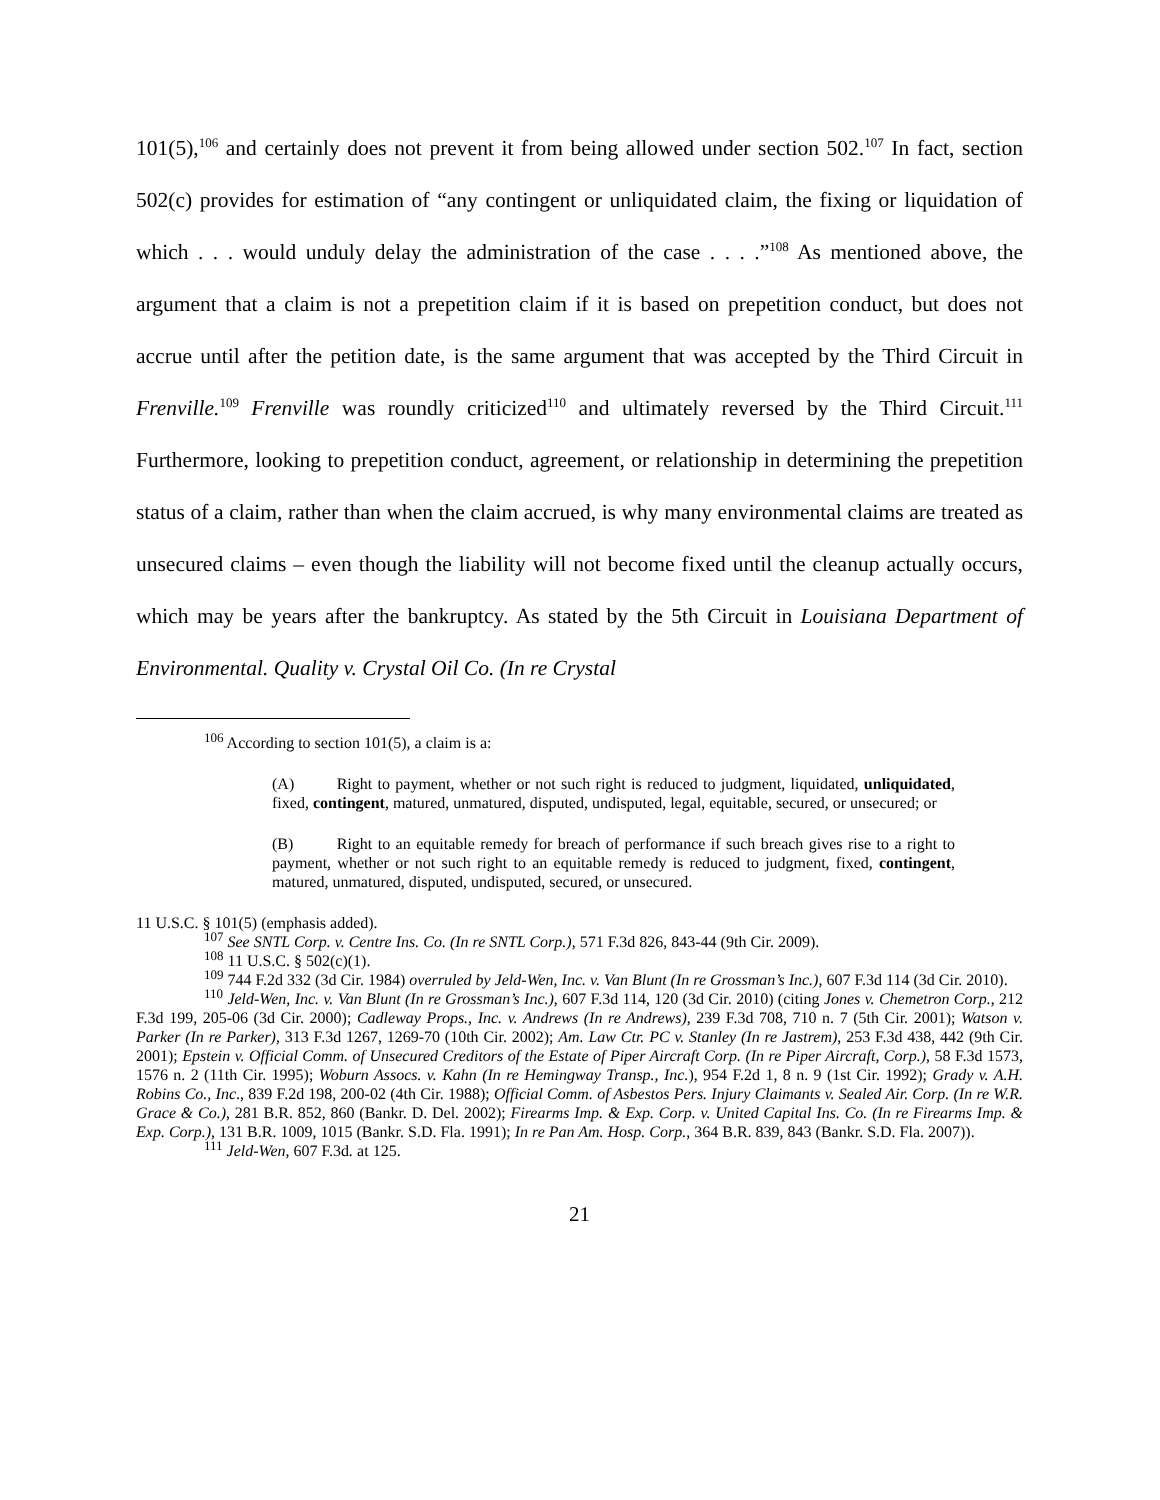101(5),<sup>106</sup> and certainly does not prevent it from being allowed under section 502.<sup>107</sup> In fact, section 502(c) provides for estimation of “any contingent or unliquidated claim, the fixing or liquidation of which . . . would unduly delay the administration of the case . . . .”<sup>108</sup> As mentioned above, the argument that a claim is not a prepetition claim if it is based on prepetition conduct, but does not accrue until after the petition date, is the same argument that was accepted by the Third Circuit in Frenville.<sup>109</sup> Frenville was roundly criticized<sup>110</sup> and ultimately reversed by the Third Circuit.<sup>111</sup> Furthermore, looking to prepetition conduct, agreement, or relationship in determining the prepetition status of a claim, rather than when the claim accrued, is why many environmental claims are treated as unsecured claims – even though the liability will not become fixed until the cleanup actually occurs, which may be years after the bankruptcy. As stated by the 5th Circuit in Louisiana Department of Environmental. Quality v. Crystal Oil Co. (In re Crystal
<sup>106</sup> According to section 101(5), a claim is a:
(A) Right to payment, whether or not such right is reduced to judgment, liquidated, unliquidated, fixed, contingent, matured, unmatured, disputed, undisputed, legal, equitable, secured, or unsecured; or
(B) Right to an equitable remedy for breach of performance if such breach gives rise to a right to payment, whether or not such right to an equitable remedy is reduced to judgment, fixed, contingent, matured, unmatured, disputed, undisputed, secured, or unsecured.
11 U.S.C. § 101(5) (emphasis added).
<sup>107</sup> See SNTL Corp. v. Centre Ins. Co. (In re SNTL Corp.), 571 F.3d 826, 843-44 (9th Cir. 2009).
<sup>108</sup> 11 U.S.C. § 502(c)(1).
<sup>109</sup> 744 F.2d 332 (3d Cir. 1984) overruled by Jeld-Wen, Inc. v. Van Blunt (In re Grossman’s Inc.), 607 F.3d 114 (3d Cir. 2010).
<sup>110</sup> Jeld-Wen, Inc. v. Van Blunt (In re Grossman’s Inc.), 607 F.3d 114, 120 (3d Cir. 2010) (citing Jones v. Chemetron Corp., 212 F.3d 199, 205-06 (3d Cir. 2000); Cadleway Props., Inc. v. Andrews (In re Andrews), 239 F.3d 708, 710 n. 7 (5th Cir. 2001); Watson v. Parker (In re Parker), 313 F.3d 1267, 1269-70 (10th Cir. 2002); Am. Law Ctr. PC v. Stanley (In re Jastrem), 253 F.3d 438, 442 (9th Cir. 2001); Epstein v. Official Comm. of Unsecured Creditors of the Estate of Piper Aircraft Corp. (In re Piper Aircraft, Corp.), 58 F.3d 1573, 1576 n. 2 (11th Cir. 1995); Woburn Assocs. v. Kahn (In re Hemingway Transp., Inc.), 954 F.2d 1, 8 n. 9 (1st Cir. 1992); Grady v. A.H. Robins Co., Inc., 839 F.2d 198, 200-02 (4th Cir. 1988); Official Comm. of Asbestos Pers. Injury Claimants v. Sealed Air. Corp. (In re W.R. Grace & Co.), 281 B.R. 852, 860 (Bankr. D. Del. 2002); Firearms Imp. & Exp. Corp. v. United Capital Ins. Co. (In re Firearms Imp. & Exp. Corp.), 131 B.R. 1009, 1015 (Bankr. S.D. Fla. 1991); In re Pan Am. Hosp. Corp., 364 B.R. 839, 843 (Bankr. S.D. Fla. 2007)).
<sup>111</sup> Jeld-Wen, 607 F.3d. at 125.
21